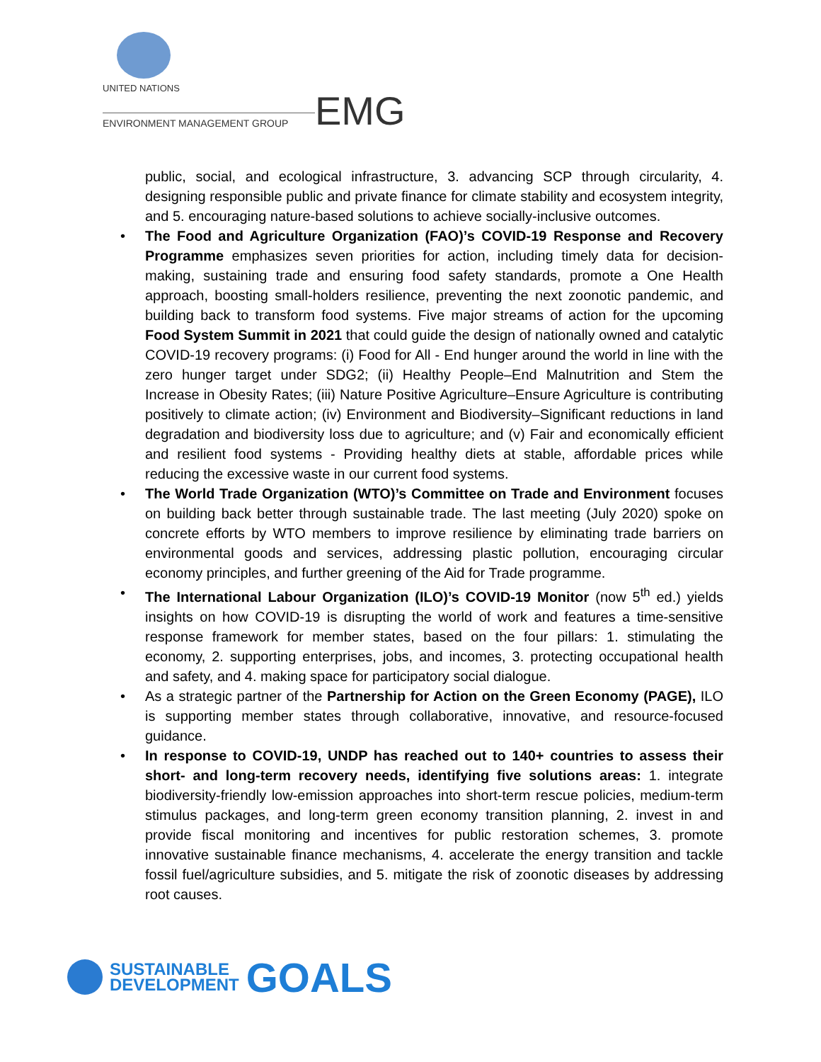UNITED NATIONS
ENVIRONMENT MANAGEMENT GROUP
EMG
public, social, and ecological infrastructure, 3. advancing SCP through circularity, 4. designing responsible public and private finance for climate stability and ecosystem integrity, and 5. encouraging nature-based solutions to achieve socially-inclusive outcomes.
• The Food and Agriculture Organization (FAO)’s COVID-19 Response and Recovery Programme emphasizes seven priorities for action, including timely data for decision-making, sustaining trade and ensuring food safety standards, promote a One Health approach, boosting small-holders resilience, preventing the next zoonotic pandemic, and building back to transform food systems. Five major streams of action for the upcoming Food System Summit in 2021 that could guide the design of nationally owned and catalytic COVID-19 recovery programs: (i) Food for All - End hunger around the world in line with the zero hunger target under SDG2; (ii) Healthy People–End Malnutrition and Stem the Increase in Obesity Rates; (iii) Nature Positive Agriculture–Ensure Agriculture is contributing positively to climate action; (iv) Environment and Biodiversity–Significant reductions in land degradation and biodiversity loss due to agriculture; and (v) Fair and economically efficient and resilient food systems - Providing healthy diets at stable, affordable prices while reducing the excessive waste in our current food systems.
• The World Trade Organization (WTO)’s Committee on Trade and Environment focuses on building back better through sustainable trade. The last meeting (July 2020) spoke on concrete efforts by WTO members to improve resilience by eliminating trade barriers on environmental goods and services, addressing plastic pollution, encouraging circular economy principles, and further greening of the Aid for Trade programme.
• The International Labour Organization (ILO)’s COVID-19 Monitor (now 5<sup>th</sup> ed.) yields insights on how COVID-19 is disrupting the world of work and features a time-sensitive response framework for member states, based on the four pillars: 1. stimulating the economy, 2. supporting enterprises, jobs, and incomes, 3. protecting occupational health and safety, and 4. making space for participatory social dialogue.
• As a strategic partner of the Partnership for Action on the Green Economy (PAGE), ILO is supporting member states through collaborative, innovative, and resource-focused guidance.
• In response to COVID-19, UNDP has reached out to 140+ countries to assess their short- and long-term recovery needs, identifying five solutions areas: 1. integrate biodiversity-friendly low-emission approaches into short-term rescue policies, medium-term stimulus packages, and long-term green economy transition planning, 2. invest in and provide fiscal monitoring and incentives for public restoration schemes, 3. promote innovative sustainable finance mechanisms, 4. accelerate the energy transition and tackle fossil fuel/agriculture subsidies, and 5. mitigate the risk of zoonotic diseases by addressing root causes.
SUSTAINABLE
DEVELOPMENT
GOALS